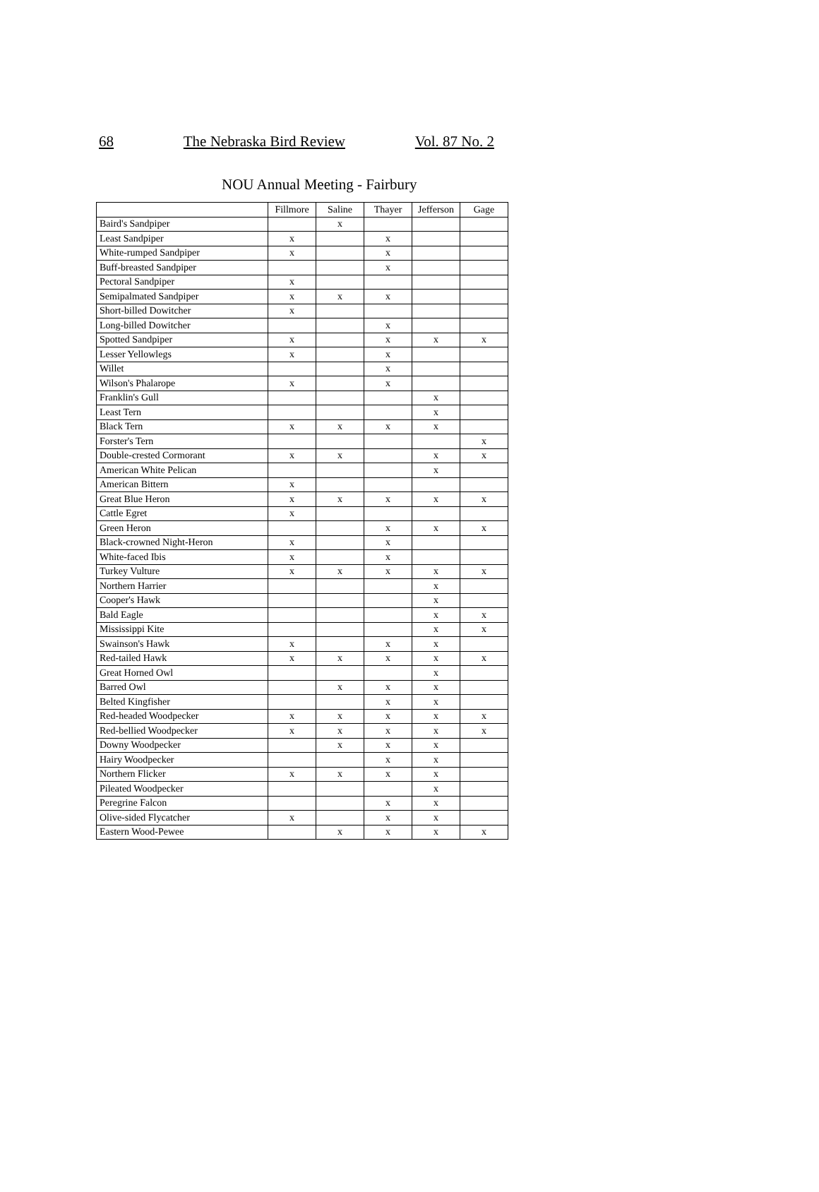68 The Nebraska Bird Review Vol. 87 No. 2
NOU Annual Meeting - Fairbury
| | Fillmore | Saline | Thayer | Jefferson | Gage |
| Baird's Sandpiper | | x | | | |
| Least Sandpiper | x | | x | | |
| White-rumped Sandpiper | x | | x | | |
| Buff-breasted Sandpiper | | | x | | |
| Pectoral Sandpiper | x | | | | |
| Semipalmated Sandpiper | x | x | x | | |
| Short-billed Dowitcher | x | | | | |
| Long-billed Dowitcher | | | x | | |
| Spotted Sandpiper | x | | x | x | x |
| Lesser Yellowlegs | x | | x | | |
| Willet | | | x | | |
| Wilson's Phalarope | x | | x | | |
| Franklin's Gull | | | | x | |
| Least Tern | | | | x | |
| Black Tern | x | x | x | x | |
| Forster's Tern | | | | | x |
| Double-crested Cormorant | x | x | | x | x |
| American White Pelican | | | | x | |
| American Bittern | x | | | | |
| Great Blue Heron | x | x | x | x | x |
| Cattle Egret | x | | | | |
| Green Heron | | | x | x | x |
| Black-crowned Night-Heron | x | | x | | |
| White-faced Ibis | x | | x | | |
| Turkey Vulture | x | x | x | x | x |
| Northern Harrier | | | | x | |
| Cooper's Hawk | | | | x | |
| Bald Eagle | | | | x | x |
| Mississippi Kite | | | | x | x |
| Swainson's Hawk | x | | x | x | |
| Red-tailed Hawk | x | x | x | x | x |
| Great Horned Owl | | | | x | |
| Barred Owl | | x | x | x | |
| Belted Kingfisher | | | x | x | |
| Red-headed Woodpecker | x | x | x | x | x |
| Red-bellied Woodpecker | x | x | x | x | x |
| Downy Woodpecker | | x | x | x | |
| Hairy Woodpecker | | | x | x | |
| Northern Flicker | x | x | x | x | |
| Pileated Woodpecker | | | | x | |
| Peregrine Falcon | | | x | x | |
| Olive-sided Flycatcher | x | | x | x | |
| Eastern Wood-Pewee | | x | x | x | x |